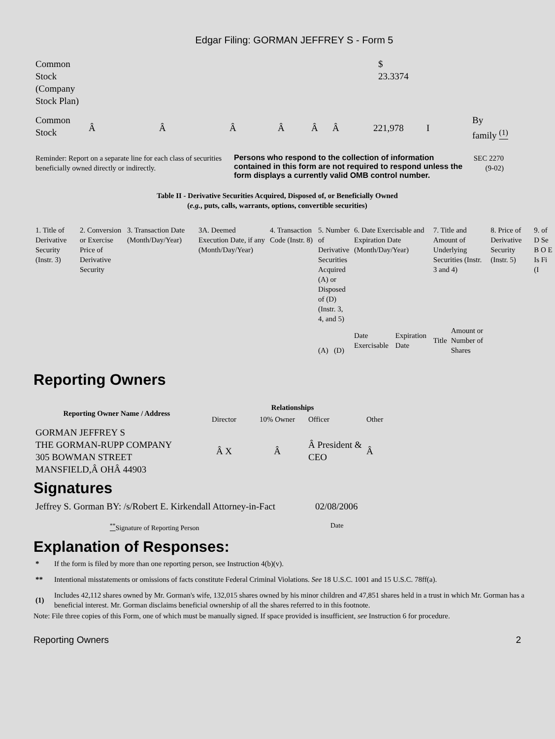Edgar Filing: GORMAN JEFFREY S - Form 5
| Common Stock (Company Stock Plan) | | $ 23.3374 |
| Common Stock | Â | Â | Â | Â | Â | Â | 221,978 | I | By family <sup>(1)</sup> |
| Reminder: Report on a separate line for each class of securities beneficially owned directly or indirectly. | Persons who respond to the collection of information contained in this form are not required to respond unless the form displays a currently valid OMB control number. | SEC 2270 (9-02) |
Table II - Derivative Securities Acquired, Disposed of, or Beneficially Owned
(e.g., puts, calls, warrants, options, convertible securities)
| 1. Title of Derivative Security (Instr. 3) | 2. Conversion or Exercise Price of Derivative Security | 3. Transaction Date (Month/Day/Year) | 3A. Deemed Execution Date, if any (Month/Day/Year) | 4. Transaction Code (Instr. 8) | 5. Number of Derivative Securities Acquired (A) or Disposed of (D) (Instr. 3, 4, and 5) | 6. Date Exercisable and Expiration Date (Month/Day/Year) | | 7. Title and Amount of Underlying Securities (Instr. 3 and 4) | | 8. Price of Derivative Security (Instr. 5) | 9. of D Se B O E Is Fi (I |
| | | | | | (A) (D) | Date Exercisable | Expiration Date | Title | Amount or Number of Shares | | |
Reporting Owners
| Reporting Owner Name / Address | Relationships | | | |
| --- | --- | --- | --- | --- |
| | Director | 10% Owner | Officer | Other |
| GORMAN JEFFREY S THE GORMAN-RUPP COMPANY 305 BOWMAN STREET MANSFIELD,Â OHÂ 44903 | Â X | Â | Â President & CEO | Â |
Signatures
| Jeffrey S. Gorman BY: /s/Robert E. Kirkendall Attorney-in-Fact | 02/08/2006 |
| <sup>**</sup> Signature of Reporting Person | Date |
Explanation of Responses:
| * | If the form is filed by more than one reporting person, see Instruction 4(b)(v). |
| ** | Intentional misstatements or omissions of facts constitute Federal Criminal Violations. See 18 U.S.C. 1001 and 15 U.S.C. 78ff(a). |
| (1) | Includes 42,112 shares owned by Mr. Gorman's wife, 132,015 shares owned by his minor children and 47,851 shares held in a trust in which Mr. Gorman has a beneficial interest. Mr. Gorman disclaims beneficial ownership of all the shares referred to in this footnote. |
Note: File three copies of this Form, one of which must be manually signed. If space provided is insufficient, see Instruction 6 for procedure.
Reporting Owners 2